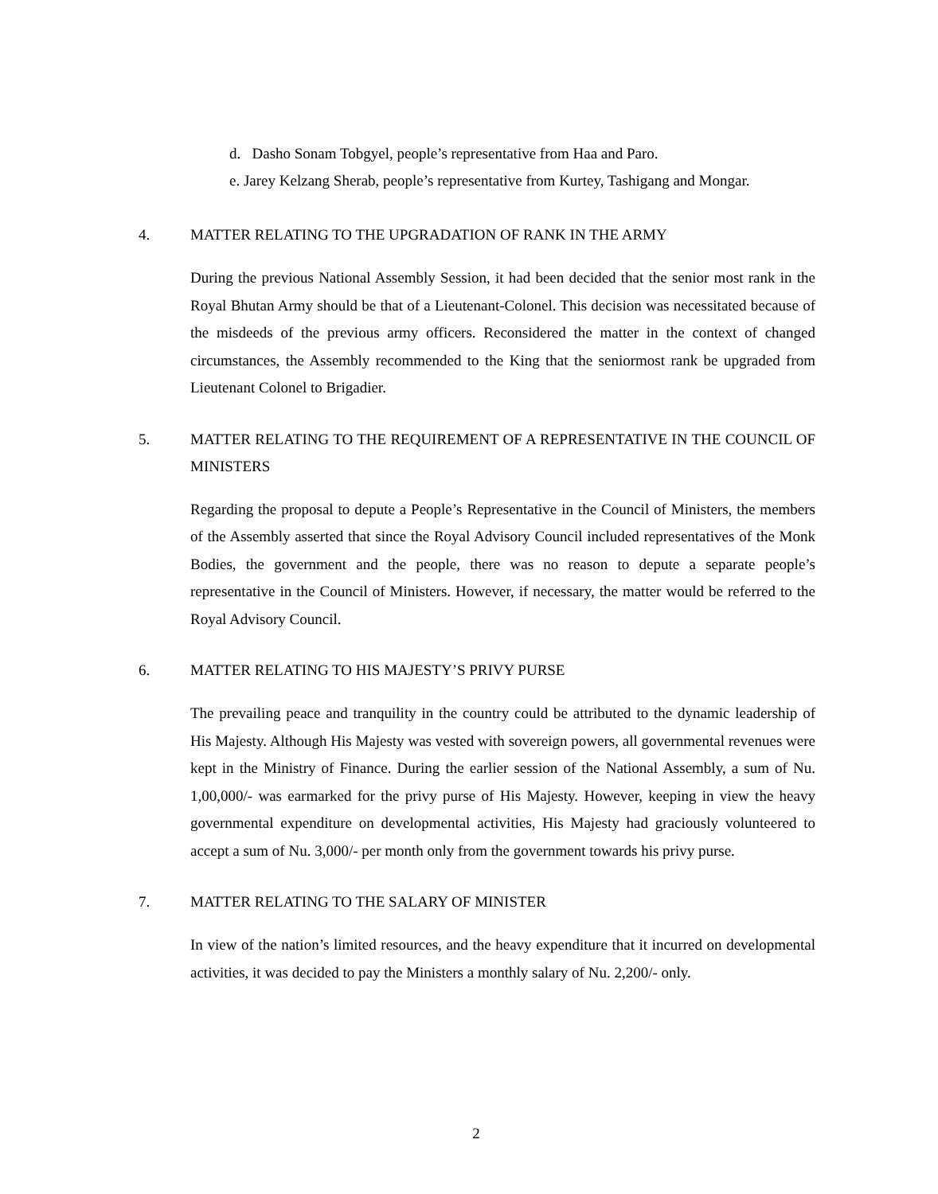d. Dasho Sonam Tobgyel, people’s representative from Haa and Paro.
e. Jarey Kelzang Sherab, people’s representative from Kurtey, Tashigang and Mongar.
4. MATTER RELATING TO THE UPGRADATION OF RANK IN THE ARMY
During the previous National Assembly Session, it had been decided that the senior most rank in the Royal Bhutan Army should be that of a Lieutenant-Colonel. This decision was necessitated because of the misdeeds of the previous army officers. Reconsidered the matter in the context of changed circumstances, the Assembly recommended to the King that the seniormost rank be upgraded from Lieutenant Colonel to Brigadier.
5. MATTER RELATING TO THE REQUIREMENT OF A REPRESENTATIVE IN THE COUNCIL OF MINISTERS
Regarding the proposal to depute a People’s Representative in the Council of Ministers, the members of the Assembly asserted that since the Royal Advisory Council included representatives of the Monk Bodies, the government and the people, there was no reason to depute a separate people’s representative in the Council of Ministers. However, if necessary, the matter would be referred to the Royal Advisory Council.
6. MATTER RELATING TO HIS MAJESTY’S PRIVY PURSE
The prevailing peace and tranquility in the country could be attributed to the dynamic leadership of His Majesty. Although His Majesty was vested with sovereign powers, all governmental revenues were kept in the Ministry of Finance. During the earlier session of the National Assembly, a sum of Nu. 1,00,000/- was earmarked for the privy purse of His Majesty. However, keeping in view the heavy governmental expenditure on developmental activities, His Majesty had graciously volunteered to accept a sum of Nu. 3,000/- per month only from the government towards his privy purse.
7. MATTER RELATING TO THE SALARY OF MINISTER
In view of the nation’s limited resources, and the heavy expenditure that it incurred on developmental activities, it was decided to pay the Ministers a monthly salary of Nu. 2,200/- only.
2